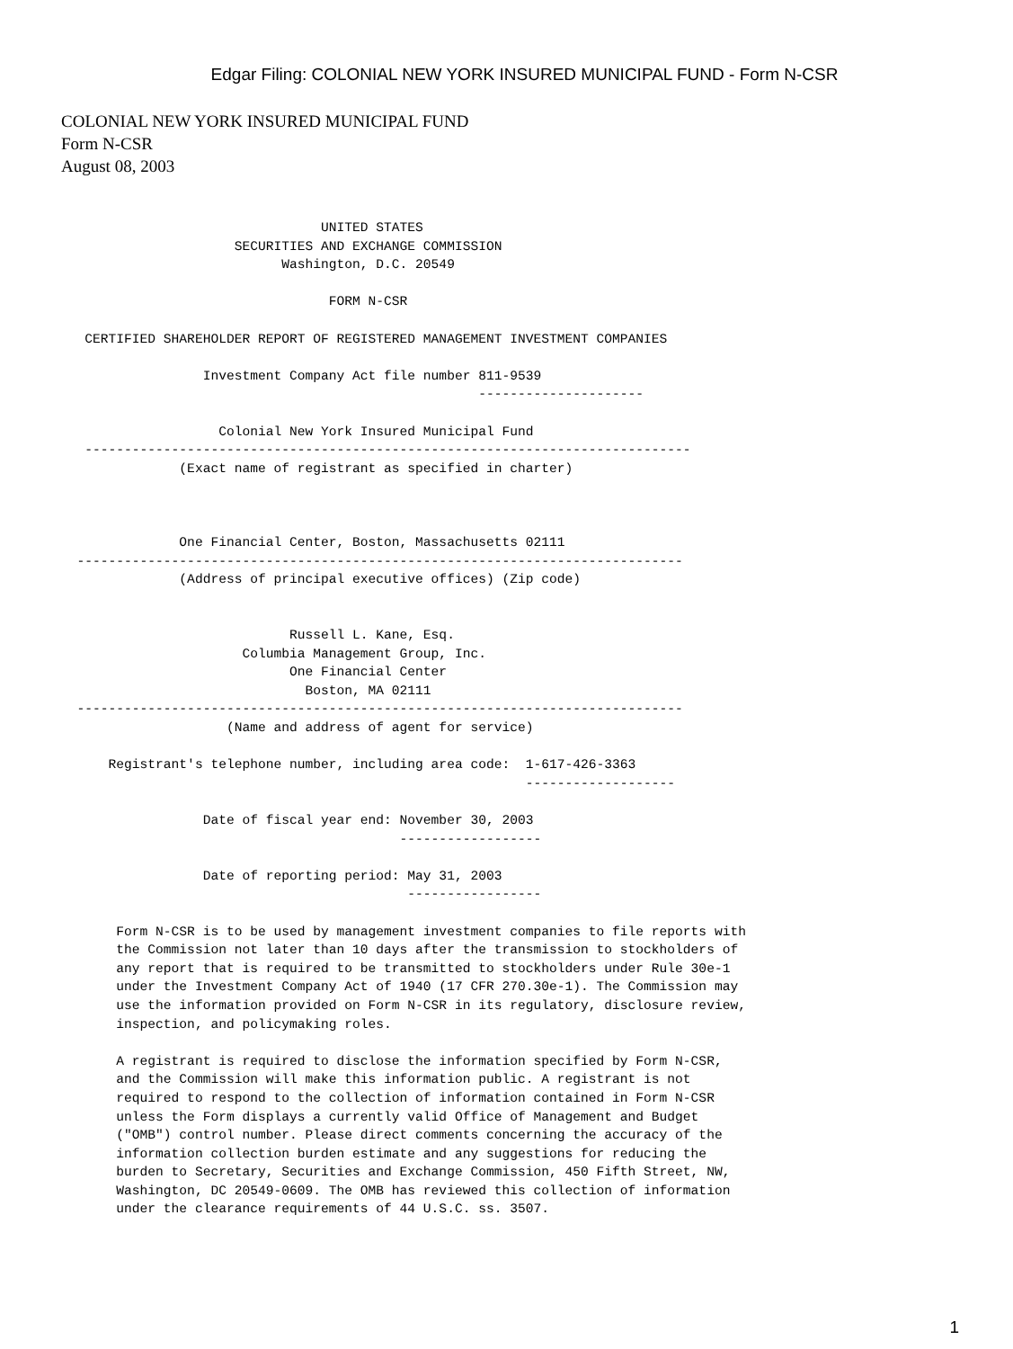Edgar Filing: COLONIAL NEW YORK INSURED MUNICIPAL FUND - Form N-CSR
COLONIAL NEW YORK INSURED MUNICIPAL FUND
Form N-CSR
August 08, 2003
                                 UNITED STATES
                      SECURITIES AND EXCHANGE COMMISSION
                            Washington, D.C. 20549

                                  FORM N-CSR

   CERTIFIED SHAREHOLDER REPORT OF REGISTERED MANAGEMENT INVESTMENT COMPANIES

                  Investment Company Act file number 811-9539
                                                     ---------------------

                    Colonial New York Insured Municipal Fund
   -----------------------------------------------------------------------------
               (Exact name of registrant as specified in charter)



               One Financial Center, Boston, Massachusetts 02111
  -----------------------------------------------------------------------------
               (Address of principal executive offices) (Zip code)


                             Russell L. Kane, Esq.
                       Columbia Management Group, Inc.
                             One Financial Center
                               Boston, MA 02111
  -----------------------------------------------------------------------------
                     (Name and address of agent for service)

      Registrant's telephone number, including area code:  1-617-426-3363
                                                           -------------------

                  Date of fiscal year end: November 30, 2003
                                           ------------------

                  Date of reporting period: May 31, 2003
                                            -----------------

       Form N-CSR is to be used by management investment companies to file reports with
       the Commission not later than 10 days after the transmission to stockholders of
       any report that is required to be transmitted to stockholders under Rule 30e-1
       under the Investment Company Act of 1940 (17 CFR 270.30e-1). The Commission may
       use the information provided on Form N-CSR in its regulatory, disclosure review,
       inspection, and policymaking roles.

       A registrant is required to disclose the information specified by Form N-CSR,
       and the Commission will make this information public. A registrant is not
       required to respond to the collection of information contained in Form N-CSR
       unless the Form displays a currently valid Office of Management and Budget
       ("OMB") control number. Please direct comments concerning the accuracy of the
       information collection burden estimate and any suggestions for reducing the
       burden to Secretary, Securities and Exchange Commission, 450 Fifth Street, NW,
       Washington, DC 20549-0609. The OMB has reviewed this collection of information
       under the clearance requirements of 44 U.S.C. ss. 3507.
1